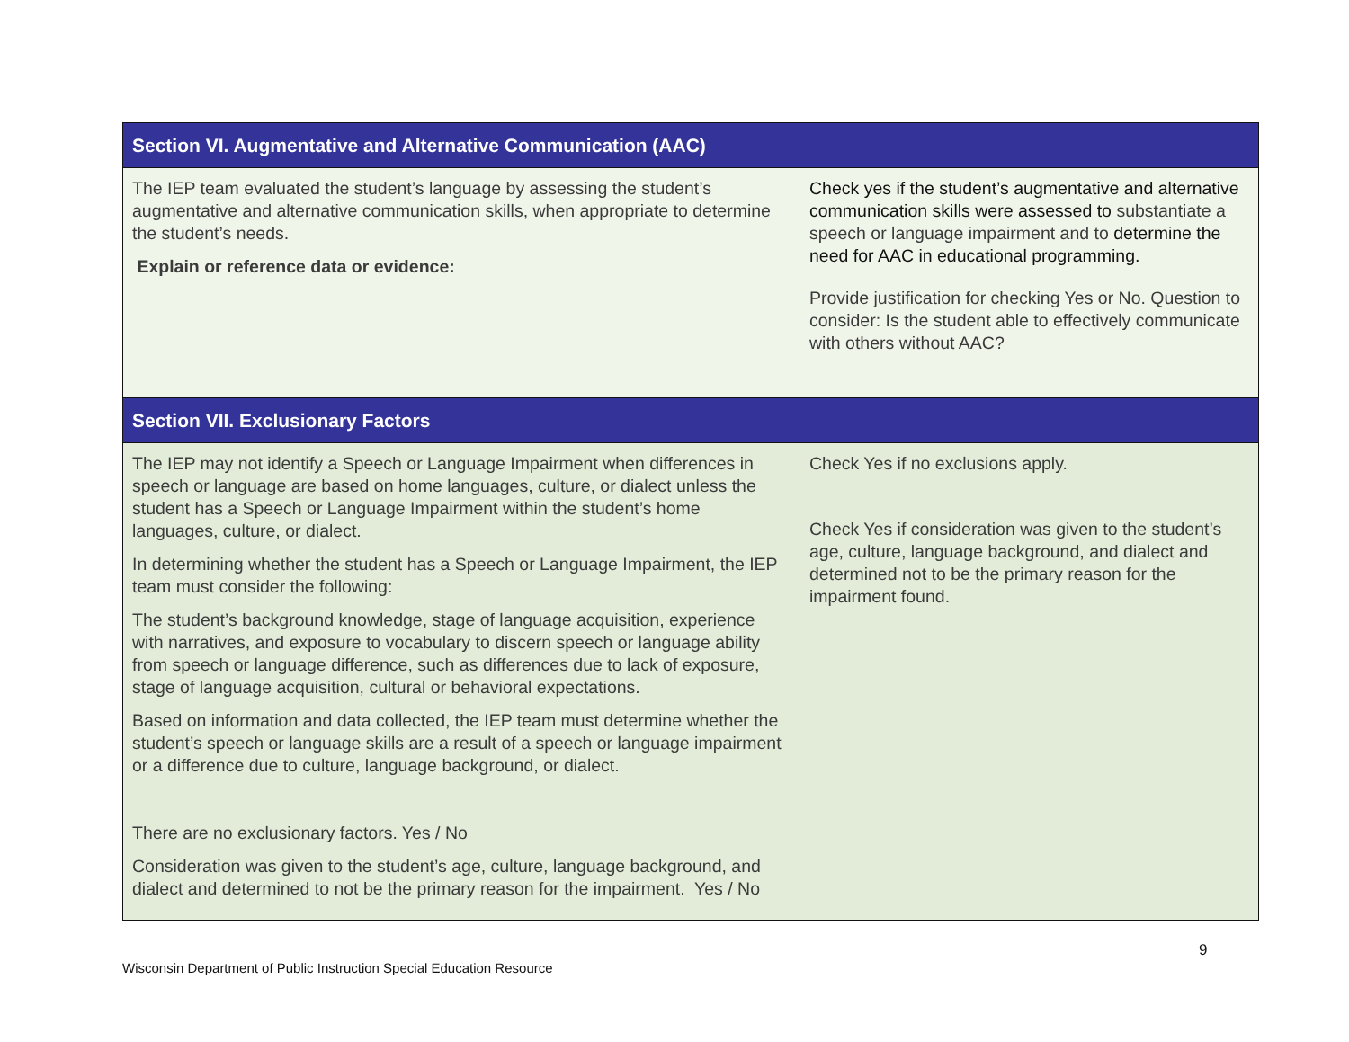| Section VI. Augmentative and Alternative Communication (AAC) | |
| --- | --- |
| The IEP team evaluated the student’s language by assessing the student’s augmentative and alternative communication skills, when appropriate to determine the student’s needs. Explain or reference data or evidence: | Check yes if the student’s augmentative and alternative communication skills were assessed to substantiate a speech or language impairment and to determine the need for AAC in educational programming. Provide justification for checking Yes or No. Question to consider: Is the student able to effectively communicate with others without AAC? |
| Section VII. Exclusionary Factors | |
| The IEP may not identify a Speech or Language Impairment when differences in speech or language are based on home languages, culture, or dialect unless the student has a Speech or Language Impairment within the student’s home languages, culture, or dialect. In determining whether the student has a Speech or Language Impairment, the IEP team must consider the following: The student’s background knowledge, stage of language acquisition, experience with narratives, and exposure to vocabulary to discern speech or language ability from speech or language difference, such as differences due to lack of exposure, stage of language acquisition, cultural or behavioral expectations. Based on information and data collected, the IEP team must determine whether the student’s speech or language skills are a result of a speech or language impairment or a difference due to culture, language background, or dialect. There are no exclusionary factors. Yes / No Consideration was given to the student’s age, culture, language background, and dialect and determined to not be the primary reason for the impairment. Yes / No | Check Yes if no exclusions apply. Check Yes if consideration was given to the student’s age, culture, language background, and dialect and determined not to be the primary reason for the impairment found. |
9
Wisconsin Department of Public Instruction Special Education Resource